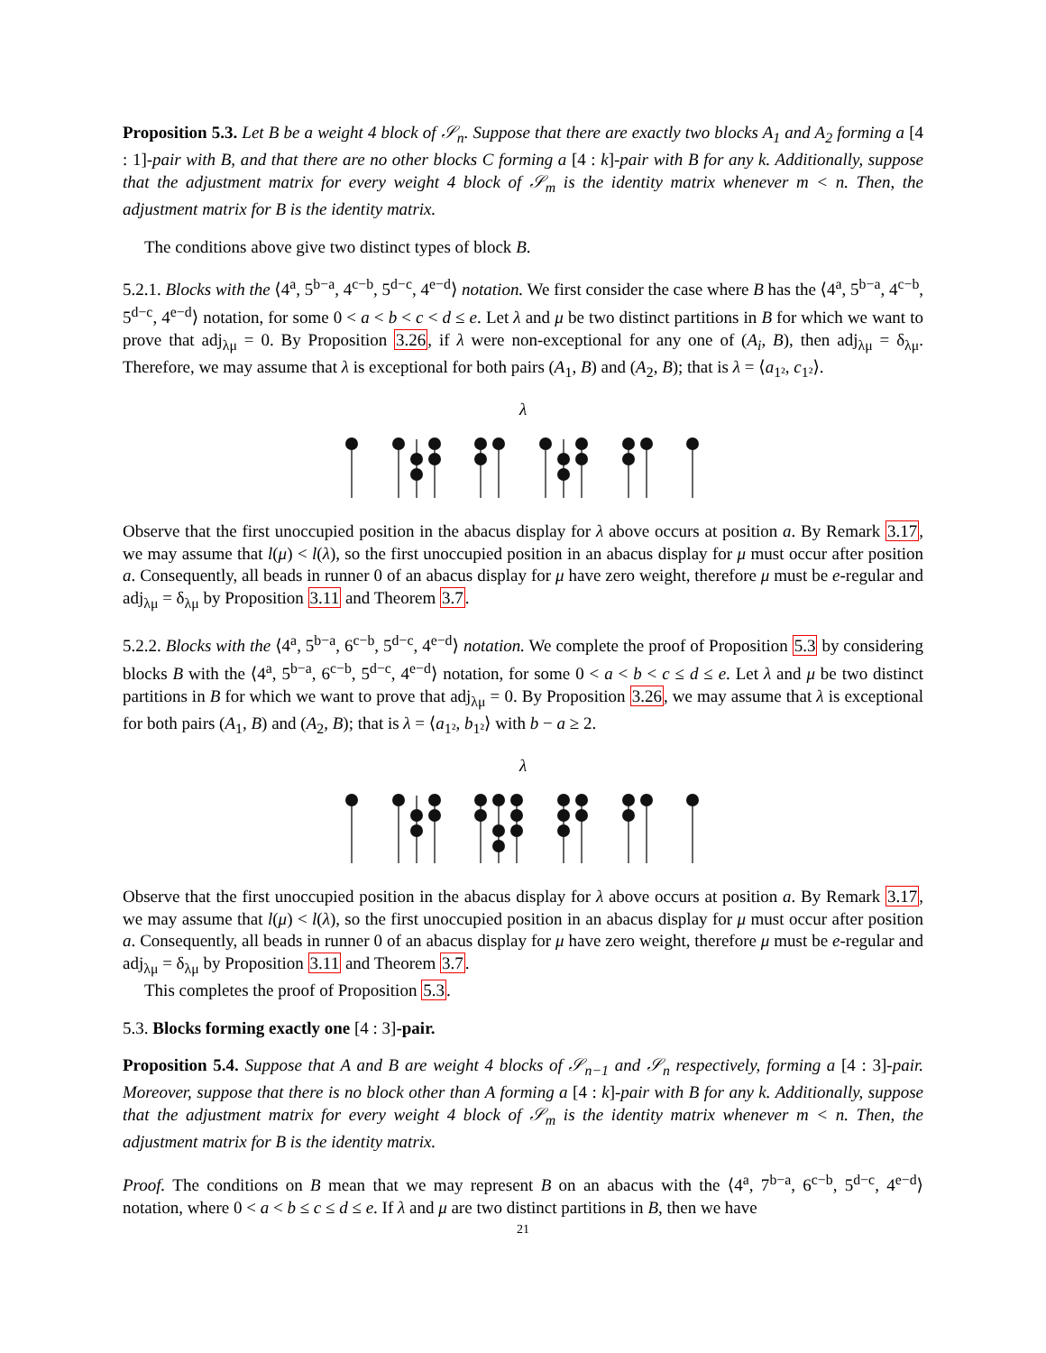Proposition 5.3. Let B be a weight 4 block of 𝒮<sub>n</sub>. Suppose that there are exactly two blocks A<sub>1</sub> and A<sub>2</sub> forming a [4 : 1]-pair with B, and that there are no other blocks C forming a [4 : k]-pair with B for any k. Additionally, suppose that the adjustment matrix for every weight 4 block of 𝒮<sub>m</sub> is the identity matrix whenever m < n. Then, the adjustment matrix for B is the identity matrix.
The conditions above give two distinct types of block B.
5.2.1. Blocks with the ⟨4<sup>a</sup>, 5<sup>b−a</sup>, 4<sup>c−b</sup>, 5<sup>d−c</sup>, 4<sup>e−d</sup>⟩ notation. We first consider the case where B has the ⟨4<sup>a</sup>, 5<sup>b−a</sup>, 4<sup>c−b</sup>, 5<sup>d−c</sup>, 4<sup>e−d</sup>⟩ notation, for some 0 < a < b < c < d ≤ e. Let λ and μ be two distinct partitions in B for which we want to prove that adj<sub>λμ</sub> = 0. By Proposition 3.26, if λ were non-exceptional for any one of (A<sub>i</sub>, B), then adj<sub>λμ</sub> = δ<sub>λμ</sub>. Therefore, we may assume that λ is exceptional for both pairs (A<sub>1</sub>, B) and (A<sub>2</sub>, B); that is λ = ⟨a<sub>1²</sub>, c<sub>1²</sub>⟩.
λ
Observe that the first unoccupied position in the abacus display for λ above occurs at position a. By Remark 3.17, we may assume that l(μ) < l(λ), so the first unoccupied position in an abacus display for μ must occur after position a. Consequently, all beads in runner 0 of an abacus display for μ have zero weight, therefore μ must be e-regular and adj<sub>λμ</sub> = δ<sub>λμ</sub> by Proposition 3.11 and Theorem 3.7.
5.2.2. Blocks with the ⟨4<sup>a</sup>, 5<sup>b−a</sup>, 6<sup>c−b</sup>, 5<sup>d−c</sup>, 4<sup>e−d</sup>⟩ notation. We complete the proof of Proposition 5.3 by considering blocks B with the ⟨4<sup>a</sup>, 5<sup>b−a</sup>, 6<sup>c−b</sup>, 5<sup>d−c</sup>, 4<sup>e−d</sup>⟩ notation, for some 0 < a < b < c ≤ d ≤ e. Let λ and μ be two distinct partitions in B for which we want to prove that adj<sub>λμ</sub> = 0. By Proposition 3.26, we may assume that λ is exceptional for both pairs (A<sub>1</sub>, B) and (A<sub>2</sub>, B); that is λ = ⟨a<sub>1²</sub>, b<sub>1²</sub>⟩ with b − a ≥ 2.
λ
Observe that the first unoccupied position in the abacus display for λ above occurs at position a. By Remark 3.17, we may assume that l(μ) < l(λ), so the first unoccupied position in an abacus display for μ must occur after position a. Consequently, all beads in runner 0 of an abacus display for μ have zero weight, therefore μ must be e-regular and adj<sub>λμ</sub> = δ<sub>λμ</sub> by Proposition 3.11 and Theorem 3.7.
This completes the proof of Proposition 5.3.
5.3. Blocks forming exactly one [4 : 3]-pair.
Proposition 5.4. Suppose that A and B are weight 4 blocks of 𝒮<sub>n−1</sub> and 𝒮<sub>n</sub> respectively, forming a [4 : 3]-pair. Moreover, suppose that there is no block other than A forming a [4 : k]-pair with B for any k. Additionally, suppose that the adjustment matrix for every weight 4 block of 𝒮<sub>m</sub> is the identity matrix whenever m < n. Then, the adjustment matrix for B is the identity matrix.
Proof. The conditions on B mean that we may represent B on an abacus with the ⟨4<sup>a</sup>, 7<sup>b−a</sup>, 6<sup>c−b</sup>, 5<sup>d−c</sup>, 4<sup>e−d</sup>⟩ notation, where 0 < a < b ≤ c ≤ d ≤ e. If λ and μ are two distinct partitions in B, then we have
21